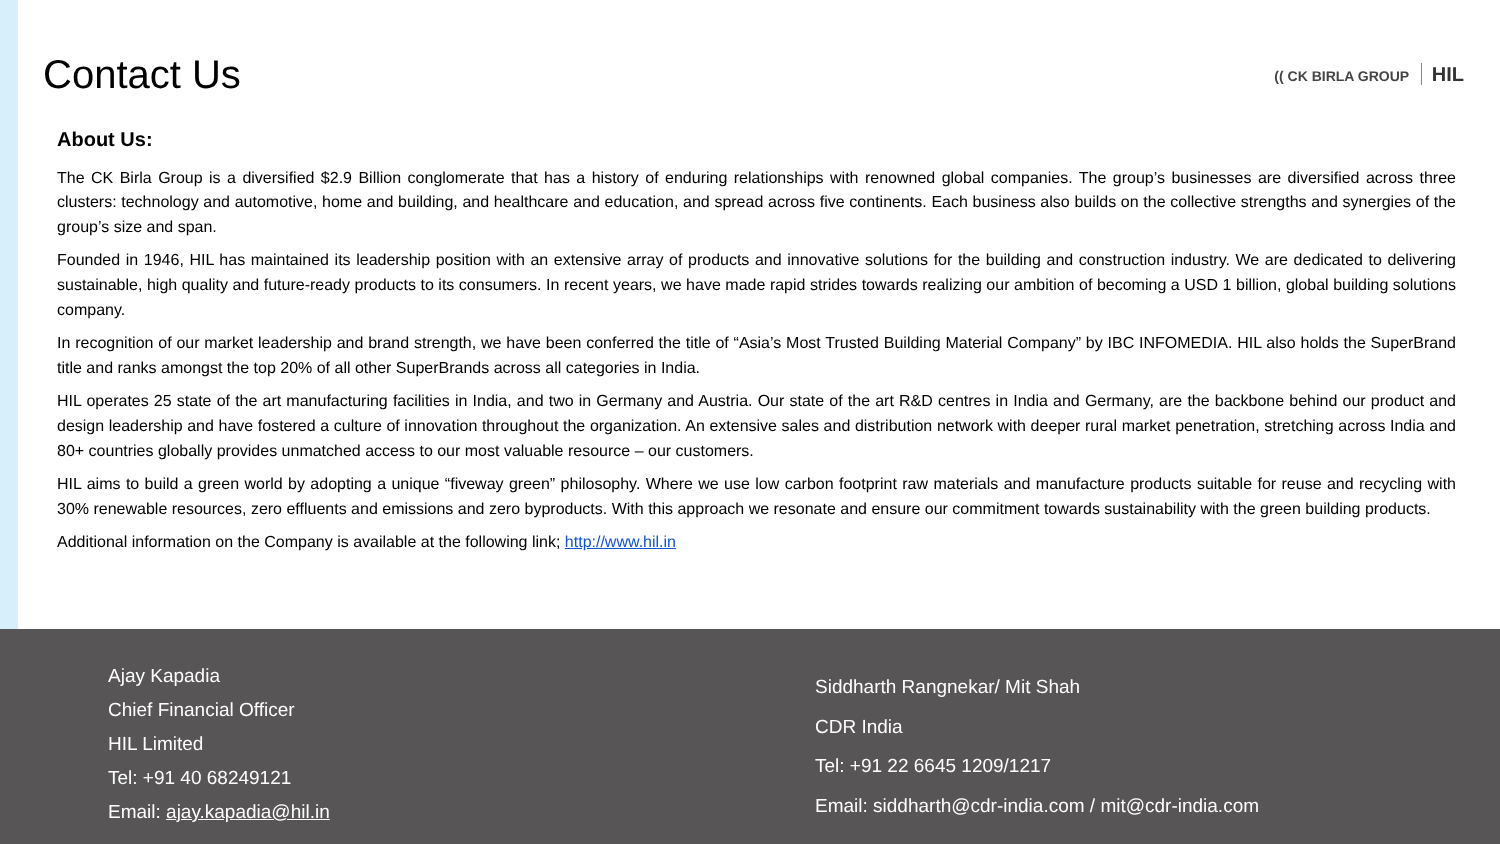Contact Us
(( CK BIRLA GROUP HIL
About Us:
The CK Birla Group is a diversified $2.9 Billion conglomerate that has a history of enduring relationships with renowned global companies. The group’s businesses are diversified across three clusters: technology and automotive, home and building, and healthcare and education, and spread across five continents. Each business also builds on the collective strengths and synergies of the group’s size and span.
Founded in 1946, HIL has maintained its leadership position with an extensive array of products and innovative solutions for the building and construction industry. We are dedicated to delivering sustainable, high quality and future-ready products to its consumers. In recent years, we have made rapid strides towards realizing our ambition of becoming a USD 1 billion, global building solutions company.
In recognition of our market leadership and brand strength, we have been conferred the title of “Asia’s Most Trusted Building Material Company” by IBC INFOMEDIA. HIL also holds the SuperBrand title and ranks amongst the top 20% of all other SuperBrands across all categories in India.
HIL operates 25 state of the art manufacturing facilities in India, and two in Germany and Austria. Our state of the art R&D centres in India and Germany, are the backbone behind our product and design leadership and have fostered a culture of innovation throughout the organization. An extensive sales and distribution network with deeper rural market penetration, stretching across India and 80+ countries globally provides unmatched access to our most valuable resource – our customers.
HIL aims to build a green world by adopting a unique “fiveway green” philosophy. Where we use low carbon footprint raw materials and manufacture products suitable for reuse and recycling with 30% renewable resources, zero effluents and emissions and zero byproducts. With this approach we resonate and ensure our commitment towards sustainability with the green building products.
Additional information on the Company is available at the following link; http://www.hil.in
Ajay Kapadia
Chief Financial Officer
HIL Limited
Tel: +91 40 68249121
Email: ajay.kapadia@hil.in
Siddharth Rangnekar/ Mit Shah
CDR India
Tel: +91 22 6645 1209/1217
Email: siddharth@cdr-india.com / mit@cdr-india.com